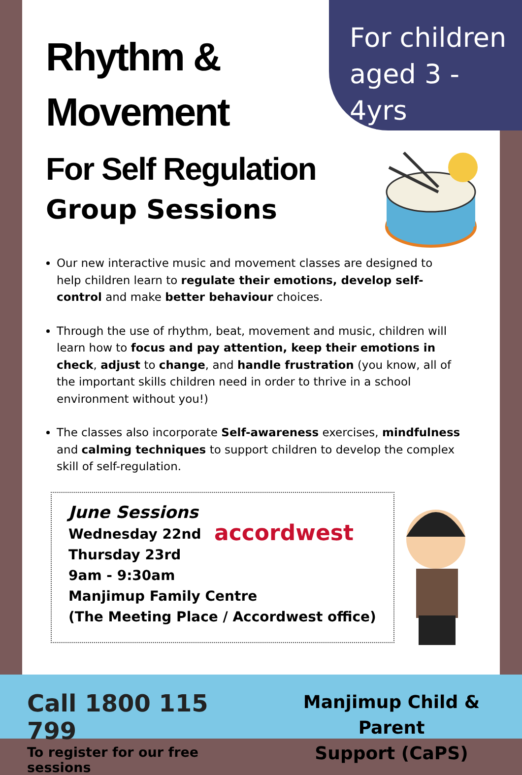For children
aged 3 - 4yrs
Rhythm &
Movement
For Self Regulation
Group Sessions
Our new interactive music and movement classes are designed to help children learn to regulate their emotions, develop self-control and make better behaviour choices.
Through the use of rhythm, beat, movement and music, children will learn how to focus and pay attention, keep their emotions in check, adjust to change, and handle frustration (you know, all of the important skills children need in order to thrive in a school environment without you!)
The classes also incorporate Self-awareness exercises, mindfulness and calming techniques to support children to develop the complex skill of self-regulation.
June Sessions
Wednesday 22nd
Thursday 23rd
9am - 9:30am
Manjimup Family Centre
(The Meeting Place / Accordwest office)
accordwest
Call 1800 115 799
To register for our free sessions
Manjimup Child & Parent
Support (CaPS)